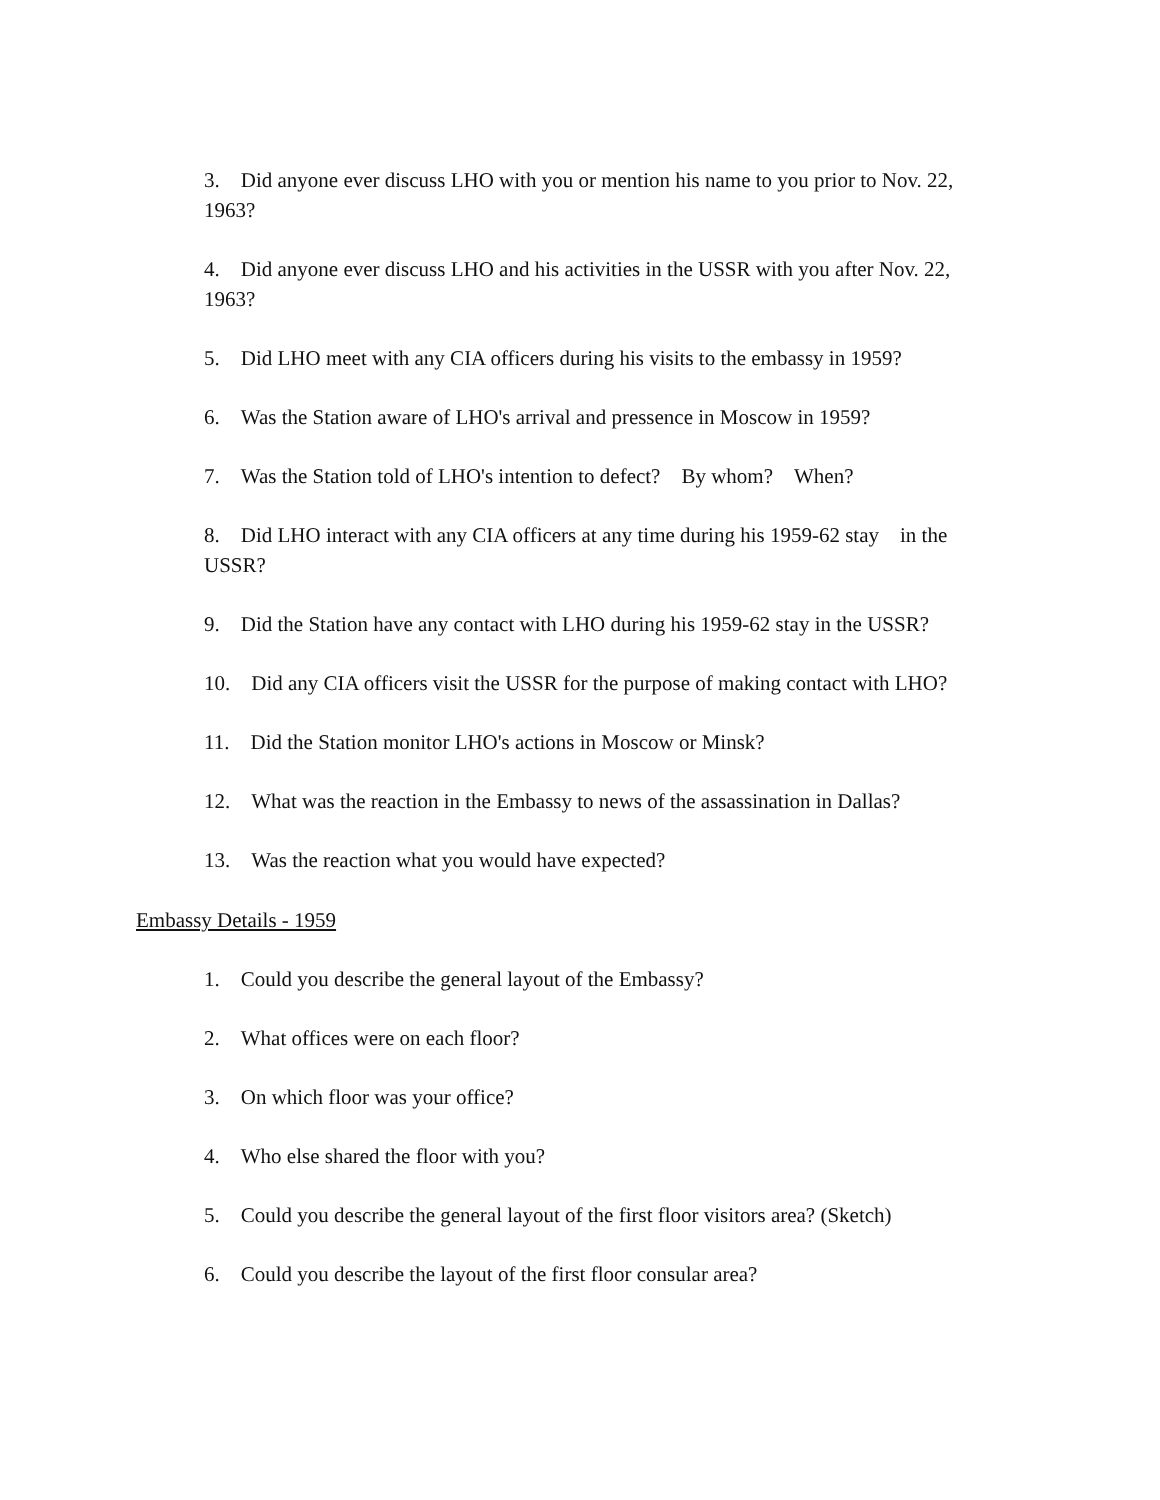3. Did anyone ever discuss LHO with you or mention his name to you prior to Nov. 22, 1963?
4. Did anyone ever discuss LHO and his activities in the USSR with you after Nov. 22, 1963?
5. Did LHO meet with any CIA officers during his visits to the embassy in 1959?
6. Was the Station aware of LHO's arrival and pressence in Moscow in 1959?
7. Was the Station told of LHO's intention to defect? By whom? When?
8. Did LHO interact with any CIA officers at any time during his 1959-62 stay in the USSR?
9. Did the Station have any contact with LHO during his 1959-62 stay in the USSR?
10. Did any CIA officers visit the USSR for the purpose of making contact with LHO?
11. Did the Station monitor LHO's actions in Moscow or Minsk?
12. What was the reaction in the Embassy to news of the assassination in Dallas?
13. Was the reaction what you would have expected?
Embassy Details - 1959
1. Could you describe the general layout of the Embassy?
2. What offices were on each floor?
3. On which floor was your office?
4. Who else shared the floor with you?
5. Could you describe the general layout of the first floor visitors area? (Sketch)
6. Could you describe the layout of the first floor consular area?